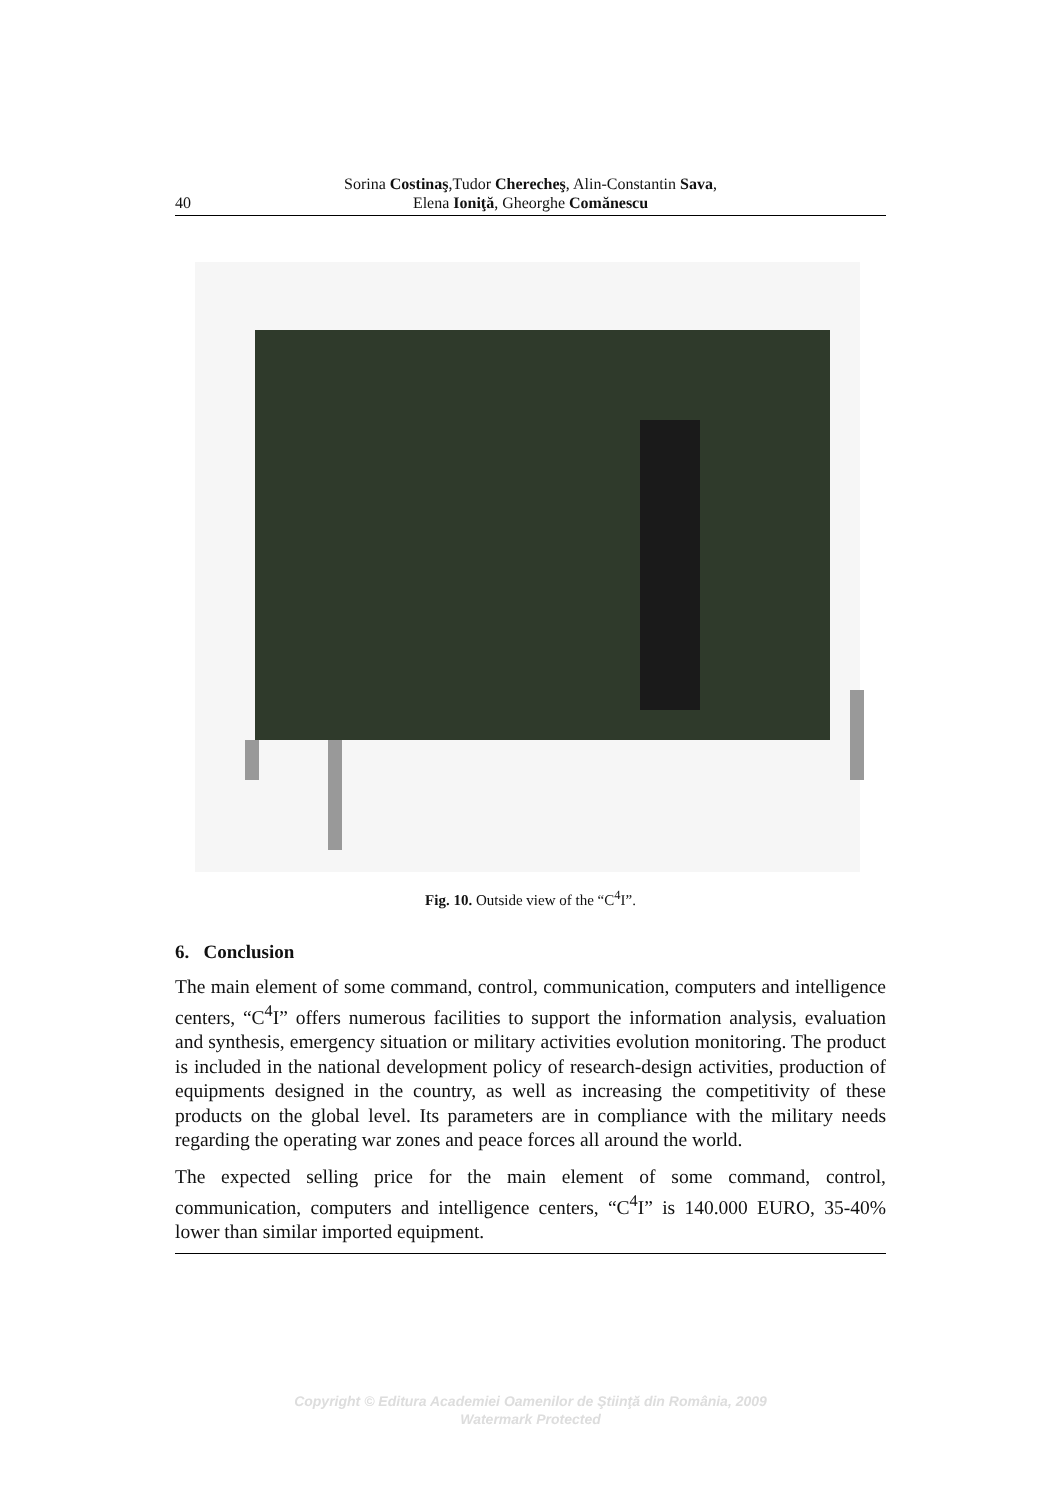40
Sorina Costinaş,Tudor Cherecheş, Alin-Constantin Sava,
Elena Ioniţă, Gheorghe Comănescu
Fig. 10. Outside view of the “C<sup>4</sup>I”.
6. Conclusion
The main element of some command, control, communication, computers and intelligence centers, “C<sup>4</sup>I” offers numerous facilities to support the information analysis, evaluation and synthesis, emergency situation or military activities evolution monitoring. The product is included in the national development policy of research-design activities, production of equipments designed in the country, as well as increasing the competitivity of these products on the global level. Its parameters are in compliance with the military needs regarding the operating war zones and peace forces all around the world.
The expected selling price for the main element of some command, control, communication, computers and intelligence centers, “C<sup>4</sup>I” is 140.000 EURO, 35-40% lower than similar imported equipment.
Copyright © Editura Academiei Oamenilor de Ştiinţă din România, 2009
Watermark Protected